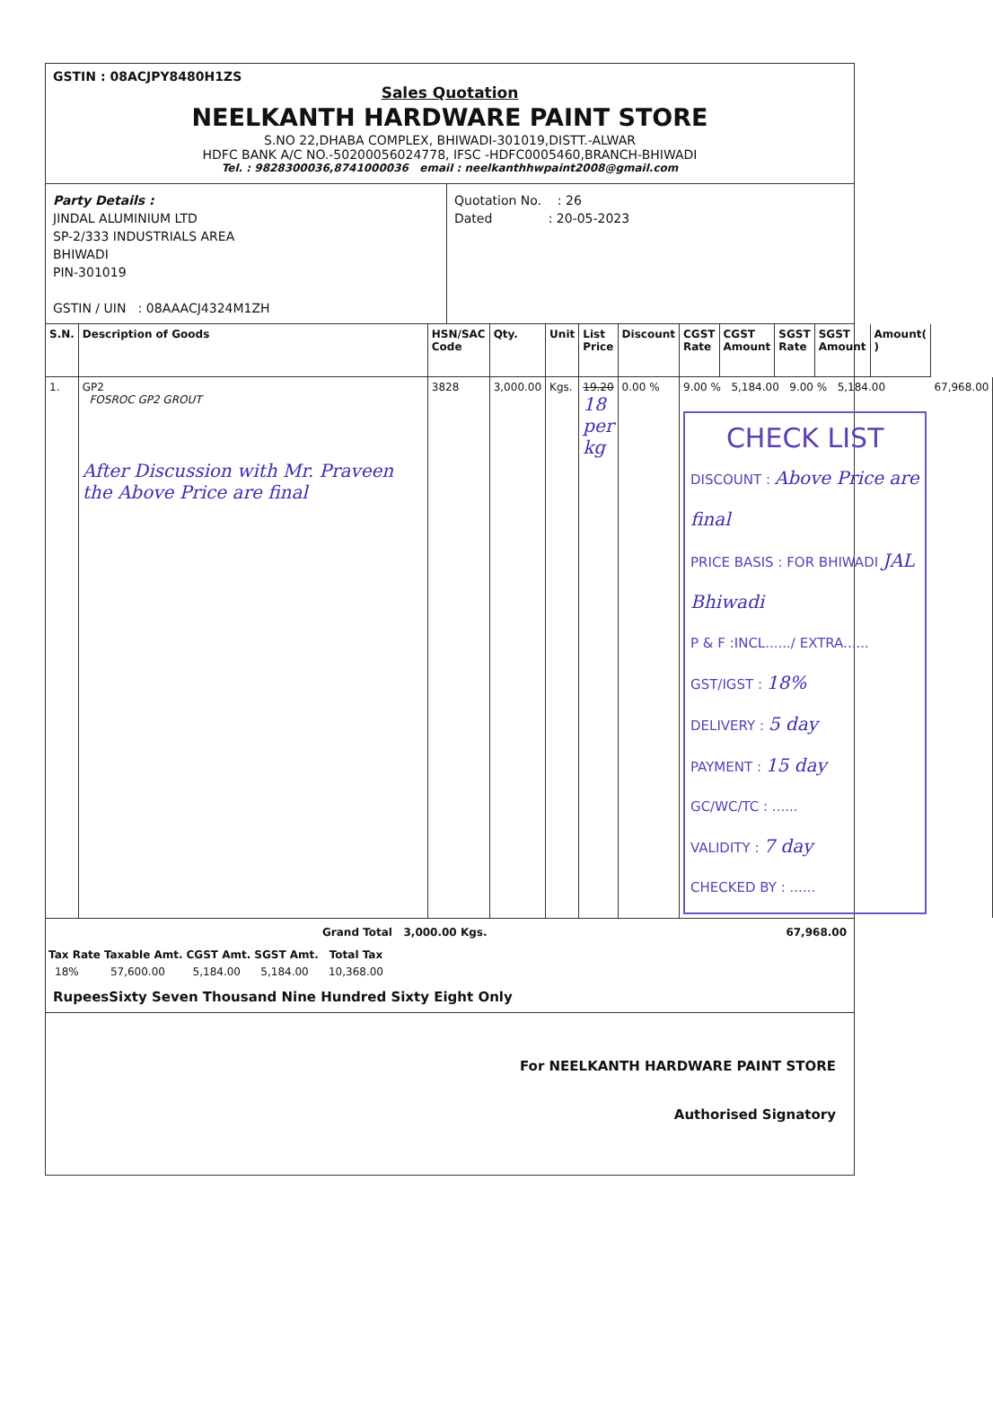GSTIN : 08ACJPY8480H1ZS
Sales Quotation
NEELKANTH HARDWARE PAINT STORE
S.NO 22,DHABA COMPLEX, BHIWADI-301019,DISTT.-ALWAR
HDFC BANK A/C NO.-50200056024778, IFSC -HDFC0005460,BRANCH-BHIWADI
Tel. : 9828300036,8741000036 email : neelkanthhwpaint2008@gmail.com
Party Details :
JINDAL ALUMINIUM LTD
SP-2/333 INDUSTRIALS AREA
BHIWADI
PIN-301019
GSTIN / UIN : 08AAACJ4324M1ZH
Quotation No. : 26
Dated : 20-05-2023
| S.N. | Description of Goods | HSN/SAC Code | Qty. | Unit | List Price | Discount | CGST Rate | CGST Amount | SGST Rate | SGST Amount | Amount( ) | |
| --- | --- | --- | --- | --- | --- | --- | --- | --- | --- | --- | --- | --- |
| 1. | GP2 FOSROC GP2 GROUT After Discussion with Mr. Praveen the Above Price are final | 3828 | 3,000.00 | Kgs. | 19.20 18 per kg | 0.00 % | 9.00 % 5,184.00 9.00 % 5,184.00 CHECK LIST DISCOUNT : Above Price are final PRICE BASIS : FOR BHIWADI JAL Bhiwadi P & F :INCL....../ EXTRA...... GST/IGST : 18% DELIVERY : 5 day PAYMENT : 15 day GC/WC/TC : ...... VALIDITY : 7 day CHECKED BY : ...... | | | | | 67,968.00 |
Grand Total 3,000.00 Kgs. 67,968.00
| Tax Rate | Taxable Amt. | CGST Amt. | SGST Amt. | Total Tax |
| --- | --- | --- | --- | --- |
| 18% | 57,600.00 | 5,184.00 | 5,184.00 | 10,368.00 |
RupeesSixty Seven Thousand Nine Hundred Sixty Eight Only
For NEELKANTH HARDWARE PAINT STORE
Authorised Signatory